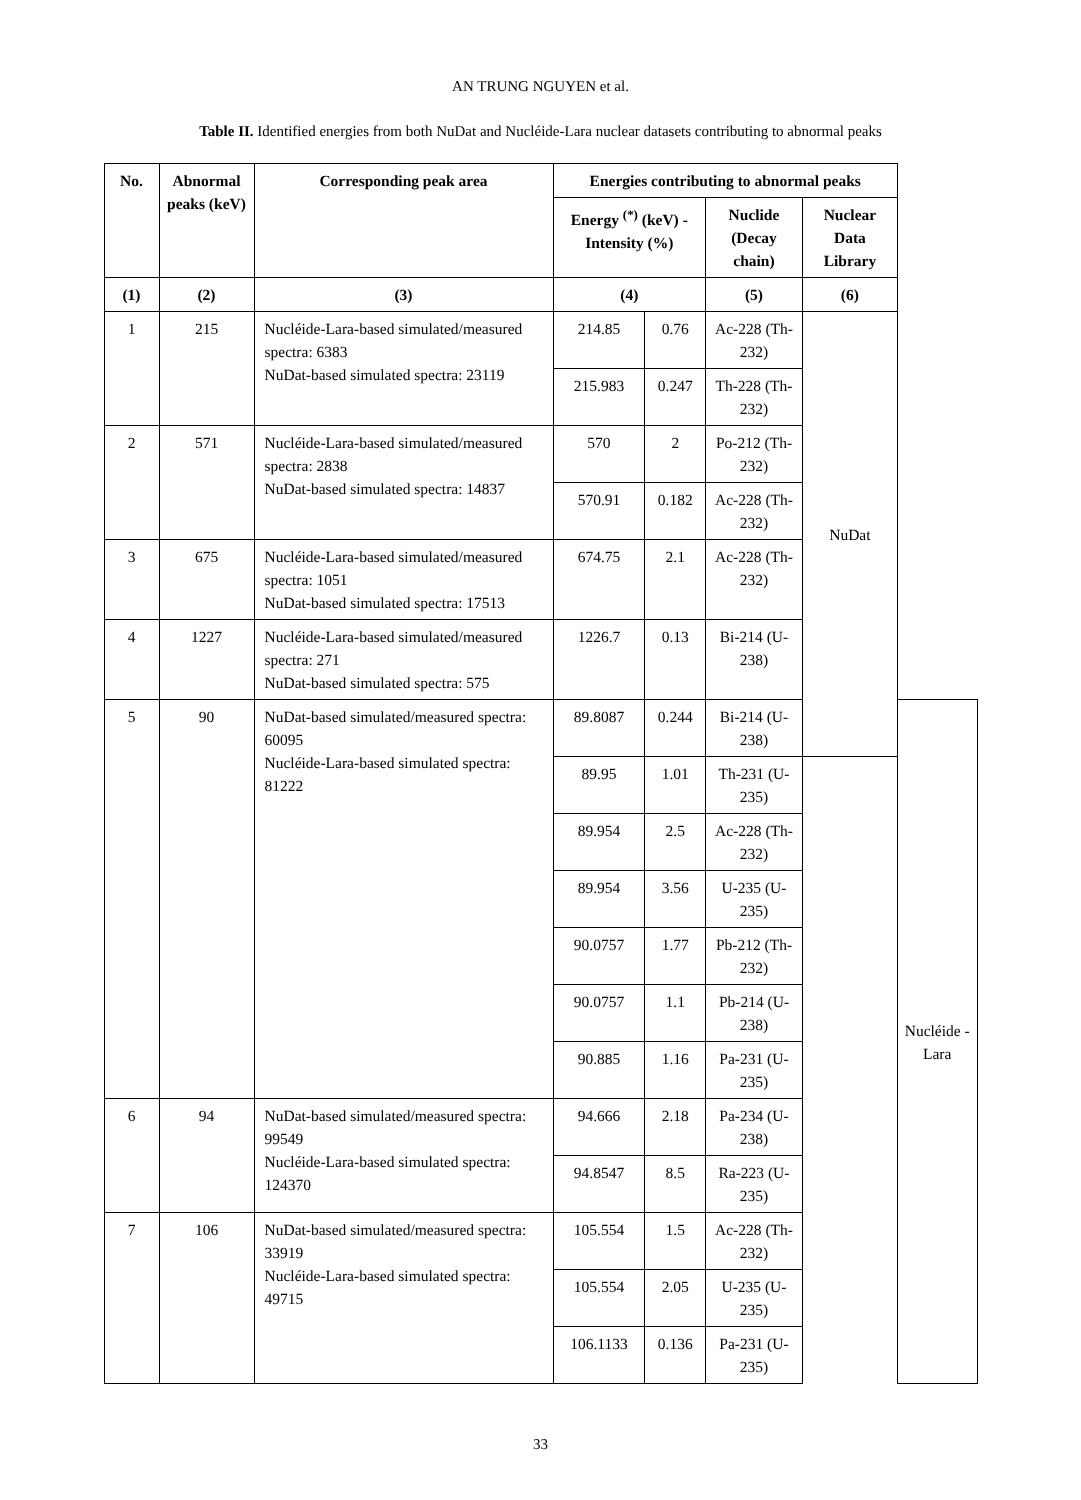AN TRUNG NGUYEN et al.
Table II. Identified energies from both NuDat and Nucléide-Lara nuclear datasets contributing to abnormal peaks
| No. | Abnormal peaks (keV) | Corresponding peak area | Energies contributing to abnormal peaks | | | | |
| --- | --- | --- | --- | --- | --- | --- | --- |
| | | | Energy <sup>(*)</sup> (keV) - Intensity (%) | | Nuclide (Decay chain) | Nuclear Data Library | |
| (1) | (2) | (3) | (4) | | (5) | (6) | |
| 1 | 215 | Nucléide-Lara-based simulated/measured spectra: 6383 NuDat-based simulated spectra: 23119 | 214.85 | 0.76 | Ac-228 (Th-232) | NuDat | |
| | | | 215.983 | 0.247 | Th-228 (Th-232) | | |
| 2 | 571 | Nucléide-Lara-based simulated/measured spectra: 2838 NuDat-based simulated spectra: 14837 | 570 | 2 | Po-212 (Th-232) | | |
| | | | 570.91 | 0.182 | Ac-228 (Th-232) | | |
| 3 | 675 | Nucléide-Lara-based simulated/measured spectra: 1051 NuDat-based simulated spectra: 17513 | 674.75 | 2.1 | Ac-228 (Th-232) | | |
| 4 | 1227 | Nucléide-Lara-based simulated/measured spectra: 271 NuDat-based simulated spectra: 575 | 1226.7 | 0.13 | Bi-214 (U-238) | | |
| 5 | 90 | NuDat-based simulated/measured spectra: 60095 Nucléide-Lara-based simulated spectra: 81222 | 89.8087 | 0.244 | Bi-214 (U-238) | | Nucléide -Lara |
| | | | 89.95 | 1.01 | Th-231 (U-235) | | |
| | | | 89.954 | 2.5 | Ac-228 (Th-232) | | |
| | | | 89.954 | 3.56 | U-235 (U-235) | | |
| | | | 90.0757 | 1.77 | Pb-212 (Th-232) | | |
| | | | 90.0757 | 1.1 | Pb-214 (U-238) | | |
| | | | 90.885 | 1.16 | Pa-231 (U-235) | | |
| 6 | 94 | NuDat-based simulated/measured spectra: 99549 Nucléide-Lara-based simulated spectra: 124370 | 94.666 | 2.18 | Pa-234 (U-238) | | |
| | | | 94.8547 | 8.5 | Ra-223 (U-235) | | |
| 7 | 106 | NuDat-based simulated/measured spectra: 33919 Nucléide-Lara-based simulated spectra: 49715 | 105.554 | 1.5 | Ac-228 (Th-232) | | |
| | | | 105.554 | 2.05 | U-235 (U-235) | | |
| | | | 106.1133 | 0.136 | Pa-231 (U-235) | | |
33